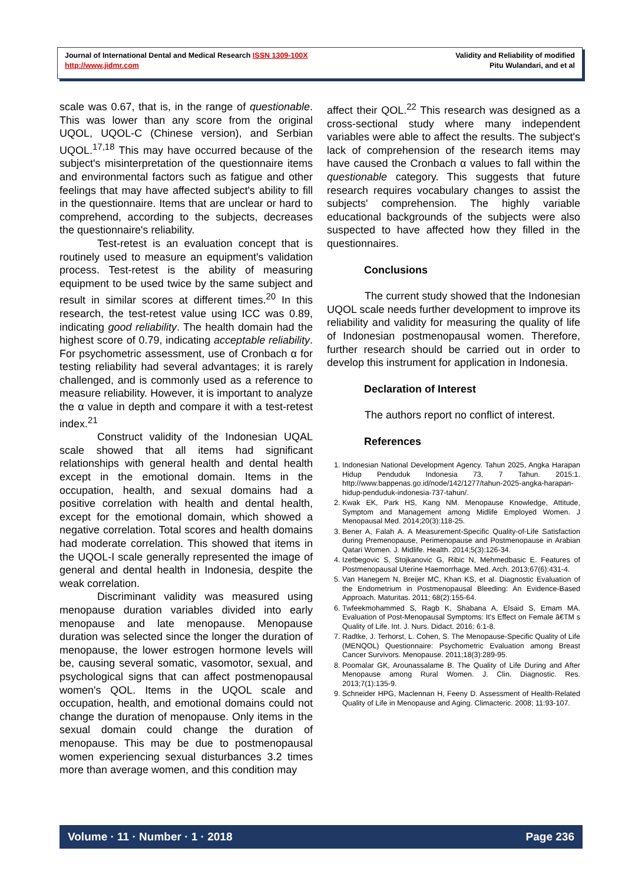Journal of International Dental and Medical Research ISSN 1309-100X
http://www.jidmr.com
Validity and Reliability of modified
Pitu Wulandari, and et al
scale was 0.67, that is, in the range of questionable. This was lower than any score from the original UQOL, UQOL-C (Chinese version), and Serbian UQOL.<sup>17,18</sup> This may have occurred because of the subject's misinterpretation of the questionnaire items and environmental factors such as fatigue and other feelings that may have affected subject's ability to fill in the questionnaire. Items that are unclear or hard to comprehend, according to the subjects, decreases the questionnaire's reliability.
Test-retest is an evaluation concept that is routinely used to measure an equipment's validation process. Test-retest is the ability of measuring equipment to be used twice by the same subject and result in similar scores at different times.<sup>20</sup> In this research, the test-retest value using ICC was 0.89, indicating good reliability. The health domain had the highest score of 0.79, indicating acceptable reliability. For psychometric assessment, use of Cronbach α for testing reliability had several advantages; it is rarely challenged, and is commonly used as a reference to measure reliability. However, it is important to analyze the α value in depth and compare it with a test-retest index.<sup>21</sup>
Construct validity of the Indonesian UQAL scale showed that all items had significant relationships with general health and dental health except in the emotional domain. Items in the occupation, health, and sexual domains had a positive correlation with health and dental health, except for the emotional domain, which showed a negative correlation. Total scores and health domains had moderate correlation. This showed that items in the UQOL-I scale generally represented the image of general and dental health in Indonesia, despite the weak correlation.
Discriminant validity was measured using menopause duration variables divided into early menopause and late menopause. Menopause duration was selected since the longer the duration of menopause, the lower estrogen hormone levels will be, causing several somatic, vasomotor, sexual, and psychological signs that can affect postmenopausal women's QOL. Items in the UQOL scale and occupation, health, and emotional domains could not change the duration of menopause. Only items in the sexual domain could change the duration of menopause. This may be due to postmenopausal women experiencing sexual disturbances 3.2 times more than average women, and this condition may
affect their QOL.<sup>22</sup> This research was designed as a cross-sectional study where many independent variables were able to affect the results. The subject's lack of comprehension of the research items may have caused the Cronbach α values to fall within the questionable category. This suggests that future research requires vocabulary changes to assist the subjects' comprehension. The highly variable educational backgrounds of the subjects were also suspected to have affected how they filled in the questionnaires.
Conclusions
The current study showed that the Indonesian UQOL scale needs further development to improve its reliability and validity for measuring the quality of life of Indonesian postmenopausal women. Therefore, further research should be carried out in order to develop this instrument for application in Indonesia.
Declaration of Interest
The authors report no conflict of interest.
References
1. Indonesian National Development Agency. Tahun 2025, Angka Harapan Hidup Penduduk Indonesia 73, 7 Tahun. 2015:1. http://www.bappenas.go.id/node/142/1277/tahun-2025-angka-harapan-hidup-penduduk-indonesia-737-tahun/.
2. Kwak EK, Park HS, Kang NM. Menopause Knowledge, Attitude, Symptom and Management among Midlife Employed Women. J Menopausal Med. 2014;20(3):118-25.
3. Bener A, Falah A. A Measurement-Specific Quality-of-Life Satisfaction during Premenopause, Perimenopause and Postmenopause in Arabian Qatari Women. J. Midlife. Health. 2014;5(3):126-34.
4. Izetbegovic S, Stojkanovic G, Ribic N, Mehmedbasic E. Features of Postmenopausal Uterine Haemorrhage. Med. Arch. 2013;67(6):431-4.
5. Van Hanegem N, Breijer MC, Khan KS, et al. Diagnostic Evaluation of the Endometrium in Postmenopausal Bleeding: An Evidence-Based Approach. Maturitas. 2011; 68(2):155-64.
6. Twfeekmohammed S, Ragb K, Shabana A, Elsaid S, Emam MA. Evaluation of Post-Menopausal Symptoms: It's Effect on Female â€TM s Quality of Life. Int. J. Nurs. Didact. 2016; 6:1-8.
7. Radtke, J. Terhorst, L. Cohen, S. The Menopause-Specific Quality of Life (MENQOL) Questionnaire: Psychometric Evaluation among Breast Cancer Survivors. Menopause. 2011;18(3):289-95.
8. Poomalar GK, Arounassalame B. The Quality of Life During and After Menopause among Rural Women. J. Clin. Diagnostic. Res. 2013;7(1):135-9.
9. Schneider HPG, Maclennan H, Feeny D. Assessment of Health-Related Quality of Life in Menopause and Aging. Climacteric. 2008; 11:93-107.
Volume · 11 · Number · 1 · 2018 Page 236